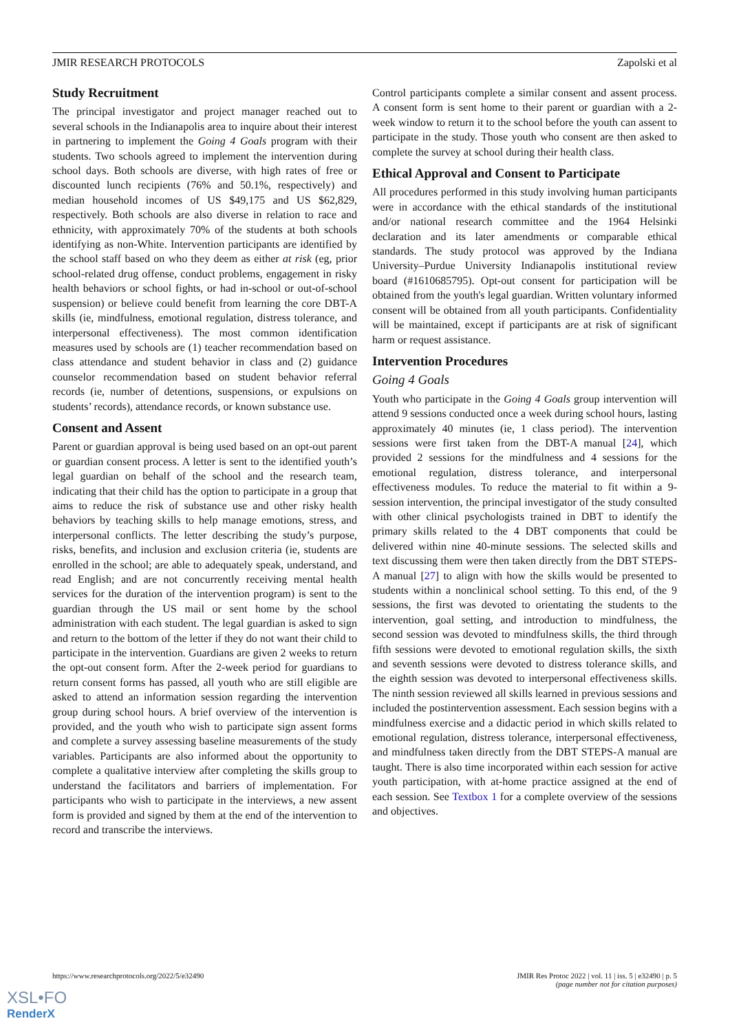JMIR RESEARCH PROTOCOLS Zapolski et al
Study Recruitment
The principal investigator and project manager reached out to several schools in the Indianapolis area to inquire about their interest in partnering to implement the Going 4 Goals program with their students. Two schools agreed to implement the intervention during school days. Both schools are diverse, with high rates of free or discounted lunch recipients (76% and 50.1%, respectively) and median household incomes of US $49,175 and US $62,829, respectively. Both schools are also diverse in relation to race and ethnicity, with approximately 70% of the students at both schools identifying as non-White. Intervention participants are identified by the school staff based on who they deem as either at risk (eg, prior school-related drug offense, conduct problems, engagement in risky health behaviors or school fights, or had in-school or out-of-school suspension) or believe could benefit from learning the core DBT-A skills (ie, mindfulness, emotional regulation, distress tolerance, and interpersonal effectiveness). The most common identification measures used by schools are (1) teacher recommendation based on class attendance and student behavior in class and (2) guidance counselor recommendation based on student behavior referral records (ie, number of detentions, suspensions, or expulsions on students’ records), attendance records, or known substance use.
Consent and Assent
Parent or guardian approval is being used based on an opt-out parent or guardian consent process. A letter is sent to the identified youth’s legal guardian on behalf of the school and the research team, indicating that their child has the option to participate in a group that aims to reduce the risk of substance use and other risky health behaviors by teaching skills to help manage emotions, stress, and interpersonal conflicts. The letter describing the study’s purpose, risks, benefits, and inclusion and exclusion criteria (ie, students are enrolled in the school; are able to adequately speak, understand, and read English; and are not concurrently receiving mental health services for the duration of the intervention program) is sent to the guardian through the US mail or sent home by the school administration with each student. The legal guardian is asked to sign and return to the bottom of the letter if they do not want their child to participate in the intervention. Guardians are given 2 weeks to return the opt-out consent form. After the 2-week period for guardians to return consent forms has passed, all youth who are still eligible are asked to attend an information session regarding the intervention group during school hours. A brief overview of the intervention is provided, and the youth who wish to participate sign assent forms and complete a survey assessing baseline measurements of the study variables. Participants are also informed about the opportunity to complete a qualitative interview after completing the skills group to understand the facilitators and barriers of implementation. For participants who wish to participate in the interviews, a new assent form is provided and signed by them at the end of the intervention to record and transcribe the interviews.
Control participants complete a similar consent and assent process. A consent form is sent home to their parent or guardian with a 2-week window to return it to the school before the youth can assent to participate in the study. Those youth who consent are then asked to complete the survey at school during their health class.
Ethical Approval and Consent to Participate
All procedures performed in this study involving human participants were in accordance with the ethical standards of the institutional and/or national research committee and the 1964 Helsinki declaration and its later amendments or comparable ethical standards. The study protocol was approved by the Indiana University–Purdue University Indianapolis institutional review board (#1610685795). Opt-out consent for participation will be obtained from the youth's legal guardian. Written voluntary informed consent will be obtained from all youth participants. Confidentiality will be maintained, except if participants are at risk of significant harm or request assistance.
Intervention Procedures
Going 4 Goals
Youth who participate in the Going 4 Goals group intervention will attend 9 sessions conducted once a week during school hours, lasting approximately 40 minutes (ie, 1 class period). The intervention sessions were first taken from the DBT-A manual [24], which provided 2 sessions for the mindfulness and 4 sessions for the emotional regulation, distress tolerance, and interpersonal effectiveness modules. To reduce the material to fit within a 9-session intervention, the principal investigator of the study consulted with other clinical psychologists trained in DBT to identify the primary skills related to the 4 DBT components that could be delivered within nine 40-minute sessions. The selected skills and text discussing them were then taken directly from the DBT STEPS-A manual [27] to align with how the skills would be presented to students within a nonclinical school setting. To this end, of the 9 sessions, the first was devoted to orientating the students to the intervention, goal setting, and introduction to mindfulness, the second session was devoted to mindfulness skills, the third through fifth sessions were devoted to emotional regulation skills, the sixth and seventh sessions were devoted to distress tolerance skills, and the eighth session was devoted to interpersonal effectiveness skills. The ninth session reviewed all skills learned in previous sessions and included the postintervention assessment. Each session begins with a mindfulness exercise and a didactic period in which skills related to emotional regulation, distress tolerance, interpersonal effectiveness, and mindfulness taken directly from the DBT STEPS-A manual are taught. There is also time incorporated within each session for active youth participation, with at-home practice assigned at the end of each session. See Textbox 1 for a complete overview of the sessions and objectives.
https://www.researchprotocols.org/2022/5/e32490 JMIR Res Protoc 2022 | vol. 11 | iss. 5 | e32490 | p. 5
(page number not for citation purposes)
XSL•FO
RenderX